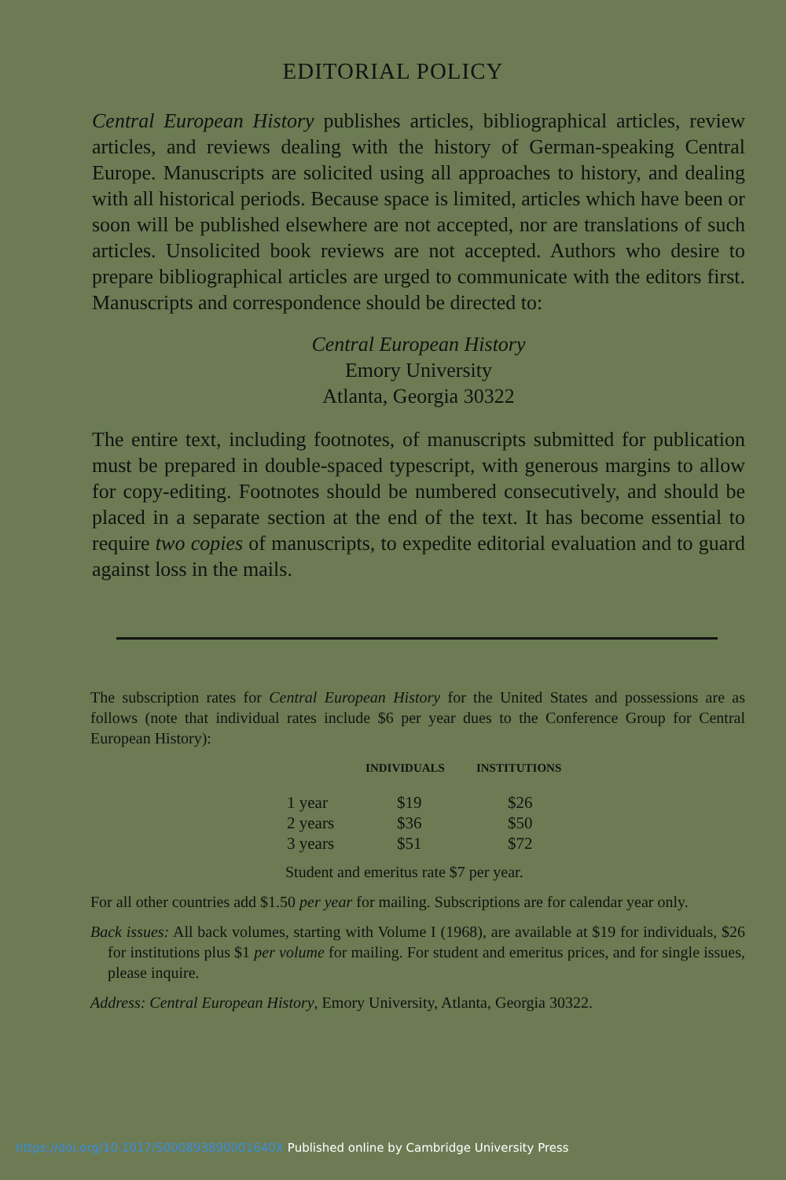EDITORIAL POLICY
Central European History publishes articles, bibliographical articles, review articles, and reviews dealing with the history of German-speaking Central Europe. Manuscripts are solicited using all approaches to history, and dealing with all historical periods. Because space is limited, articles which have been or soon will be published elsewhere are not accepted, nor are translations of such articles. Unsolicited book reviews are not accepted. Authors who desire to prepare bibliographical articles are urged to communicate with the editors first. Manuscripts and correspondence should be directed to:
Central European History
Emory University
Atlanta, Georgia 30322
The entire text, including footnotes, of manuscripts submitted for publication must be prepared in double-spaced typescript, with generous margins to allow for copy-editing. Footnotes should be numbered consecutively, and should be placed in a separate section at the end of the text. It has become essential to require two copies of manuscripts, to expedite editorial evaluation and to guard against loss in the mails.
The subscription rates for Central European History for the United States and possessions are as follows (note that individual rates include $6 per year dues to the Conference Group for Central European History):
| | INDIVIDUALS | INSTITUTIONS |
| --- | --- | --- |
| 1 year | $19 | $26 |
| 2 years | $36 | $50 |
| 3 years | $51 | $72 |
Student and emeritus rate $7 per year.
For all other countries add $1.50 per year for mailing. Subscriptions are for calendar year only.
Back issues: All back volumes, starting with Volume I (1968), are available at $19 for individuals, $26 for institutions plus $1 per volume for mailing. For student and emeritus prices, and for single issues, please inquire.
Address: Central European History, Emory University, Atlanta, Georgia 30322.
https://doi.org/10.1017/S000893890001640X Published online by Cambridge University Press